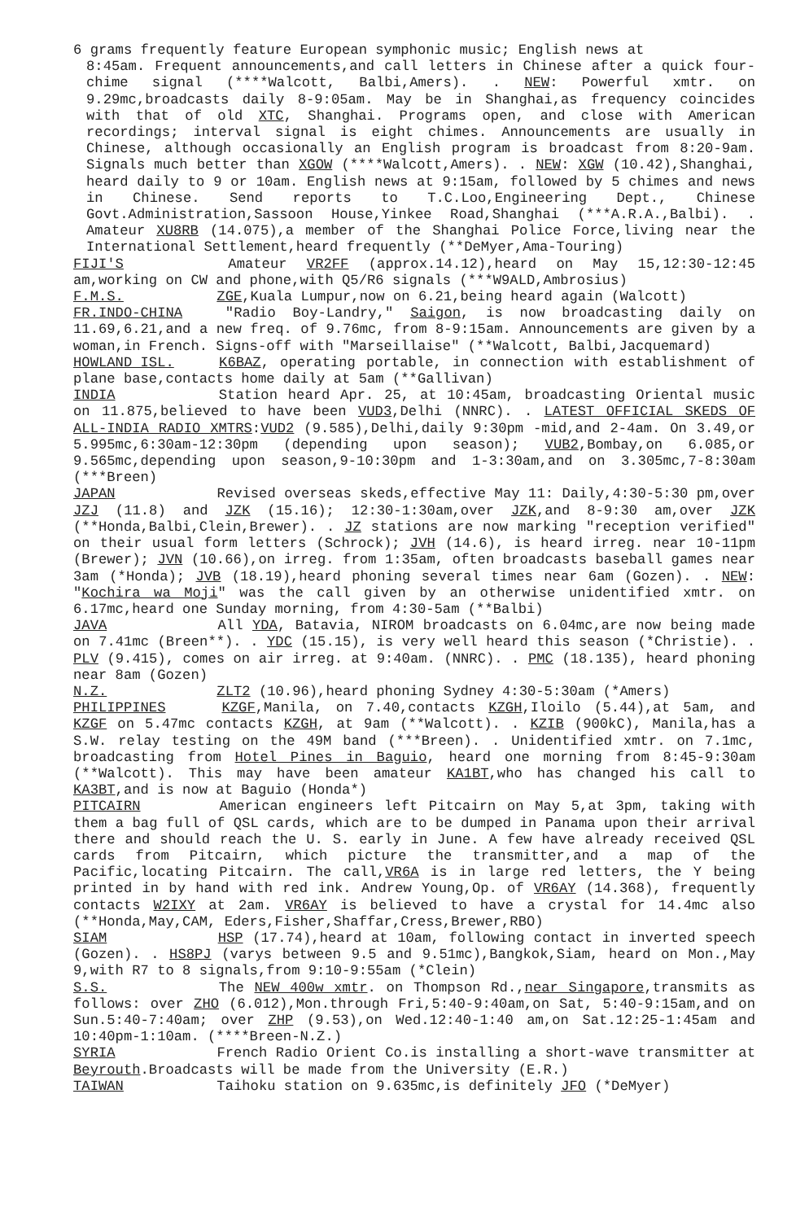6 grams frequently feature European symphonic music; English news at
8:45am. Frequent announcements,and call letters in Chinese after a quick four-chime signal (****Walcott, Balbi,Amers). . NEW: Powerful xmtr. on 9.29mc,broadcasts daily 8-9:05am. May be in Shanghai,as frequency coincides with that of old XTC, Shanghai. Programs open, and close with American recordings; interval signal is eight chimes. Announcements are usually in Chinese, although occasionally an English program is broadcast from 8:20-9am. Signals much better than XGOW (****Walcott,Amers). . NEW: XGW (10.42),Shanghai, heard daily to 9 or 10am. English news at 9:15am, followed by 5 chimes and news in Chinese. Send reports to T.C.Loo,Engineering Dept., Chinese Govt.Administration,Sassoon House,Yinkee Road,Shanghai (***A.R.A.,Balbi). . Amateur XU8RB (14.075),a member of the Shanghai Police Force,living near the International Settlement,heard frequently (**DeMyer,Ama-Touring)
FIJI'S Amateur VR2FF (approx.14.12),heard on May 15,12:30-12:45 am,working on CW and phone,with Q5/R6 signals (***W9ALD,Ambrosius)
F.M.S. ZGE,Kuala Lumpur,now on 6.21,being heard again (Walcott)
FR.INDO-CHINA "Radio Boy-Landry," Saigon, is now broadcasting daily on 11.69,6.21,and a new freq. of 9.76mc, from 8-9:15am. Announcements are given by a woman,in French. Signs-off with "Marseillaise" (**Walcott, Balbi,Jacquemard)
HOWLAND ISL. K6BAZ, operating portable, in connection with establishment of plane base,contacts home daily at 5am (**Gallivan)
INDIA Station heard Apr. 25, at 10:45am, broadcasting Oriental music on 11.875,believed to have been VUD3,Delhi (NNRC). . LATEST OFFICIAL SKEDS OF ALL-INDIA RADIO XMTRS:VUD2 (9.585),Delhi,daily 9:30pm -mid,and 2-4am. On 3.49,or 5.995mc,6:30am-12:30pm (depending upon season); VUB2,Bombay,on 6.085,or 9.565mc,depending upon season,9-10:30pm and 1-3:30am,and on 3.305mc,7-8:30am (***Breen)
JAPAN Revised overseas skeds,effective May 11: Daily,4:30-5:30 pm,over JZJ (11.8) and JZK (15.16); 12:30-1:30am,over JZK,and 8-9:30 am,over JZK (**Honda,Balbi,Clein,Brewer). . JZ stations are now marking "reception verified" on their usual form letters (Schrock); JVH (14.6), is heard irreg. near 10-11pm (Brewer); JVN (10.66),on irreg. from 1:35am, often broadcasts baseball games near 3am (*Honda); JVB (18.19),heard phoning several times near 6am (Gozen). . NEW: "Kochira wa Moji" was the call given by an otherwise unidentified xmtr. on 6.17mc,heard one Sunday morning, from 4:30-5am (**Balbi)
JAVA All YDA, Batavia, NIROM broadcasts on 6.04mc,are now being made on 7.41mc (Breen**). . YDC (15.15), is very well heard this season (*Christie). . PLV (9.415), comes on air irreg. at 9:40am. (NNRC). . PMC (18.135), heard phoning near 8am (Gozen)
N.Z. ZLT2 (10.96),heard phoning Sydney 4:30-5:30am (*Amers)
PHILIPPINES KZGF,Manila, on 7.40,contacts KZGH,Iloilo (5.44),at 5am, and KZGF on 5.47mc contacts KZGH, at 9am (**Walcott). . KZIB (900kC), Manila,has a S.W. relay testing on the 49M band (***Breen). . Unidentified xmtr. on 7.1mc, broadcasting from Hotel Pines in Baguio, heard one morning from 8:45-9:30am (**Walcott). This may have been amateur KA1BT,who has changed his call to KA3BT,and is now at Baguio (Honda*)
PITCAIRN American engineers left Pitcairn on May 5,at 3pm, taking with them a bag full of QSL cards, which are to be dumped in Panama upon their arrival there and should reach the U. S. early in June. A few have already received QSL cards from Pitcairn, which picture the transmitter,and a map of the Pacific,locating Pitcairn. The call,VR6A is in large red letters, the Y being printed in by hand with red ink. Andrew Young,Op. of VR6AY (14.368), frequently contacts W2IXY at 2am. VR6AY is believed to have a crystal for 14.4mc also (**Honda,May,CAM, Eders,Fisher,Shaffar,Cress,Brewer,RBO)
SIAM HSP (17.74),heard at 10am, following contact in inverted speech (Gozen). . HS8PJ (varys between 9.5 and 9.51mc),Bangkok,Siam, heard on Mon.,May 9,with R7 to 8 signals,from 9:10-9:55am (*Clein)
S.S. The NEW 400w xmtr. on Thompson Rd.,near Singapore,transmits as follows: over ZHO (6.012),Mon.through Fri,5:40-9:40am,on Sat, 5:40-9:15am,and on Sun.5:40-7:40am; over ZHP (9.53),on Wed.12:40-1:40 am,on Sat.12:25-1:45am and 10:40pm-1:10am. (****Breen-N.Z.)
SYRIA French Radio Orient Co.is installing a short-wave transmitter at Beyrouth.Broadcasts will be made from the University (E.R.)
TAIWAN Taihoku station on 9.635mc,is definitely JFO (*DeMyer)